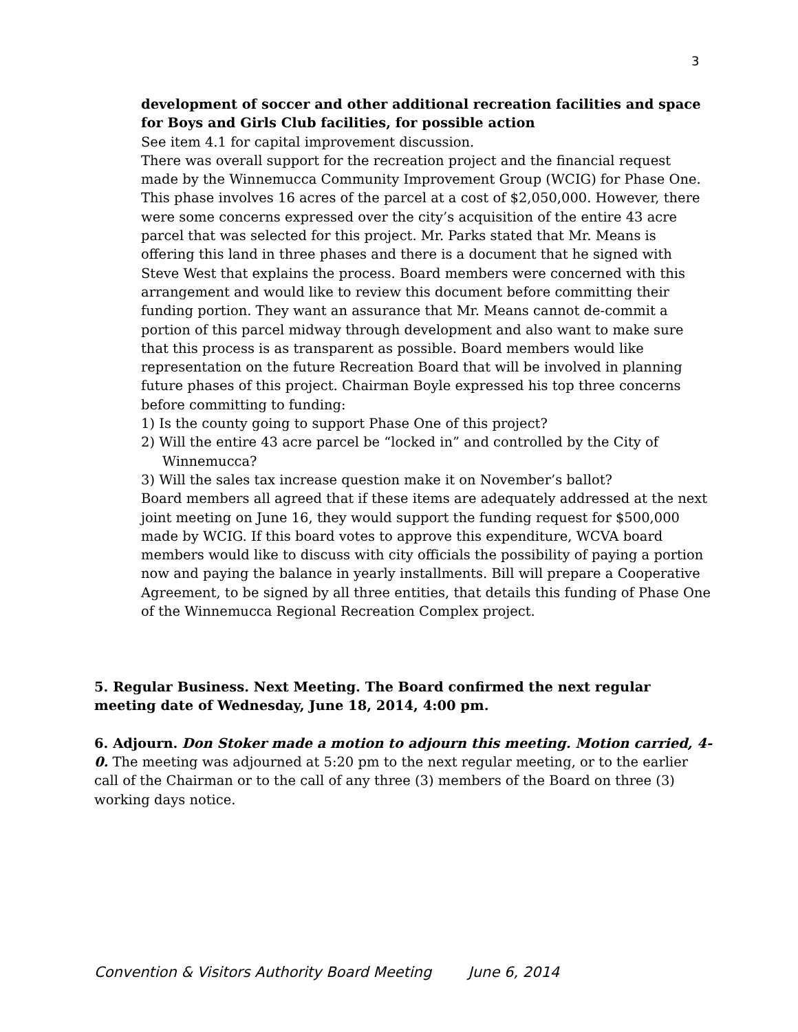3
development of soccer and other additional recreation facilities and space for Boys and Girls Club facilities, for possible action
See item 4.1 for capital improvement discussion.
There was overall support for the recreation project and the financial request made by the Winnemucca Community Improvement Group (WCIG) for Phase One. This phase involves 16 acres of the parcel at a cost of $2,050,000. However, there were some concerns expressed over the city’s acquisition of the entire 43 acre parcel that was selected for this project. Mr. Parks stated that Mr. Means is offering this land in three phases and there is a document that he signed with Steve West that explains the process. Board members were concerned with this arrangement and would like to review this document before committing their funding portion. They want an assurance that Mr. Means cannot de-commit a portion of this parcel midway through development and also want to make sure that this process is as transparent as possible. Board members would like representation on the future Recreation Board that will be involved in planning future phases of this project. Chairman Boyle expressed his top three concerns before committing to funding:
1) Is the county going to support Phase One of this project?
2) Will the entire 43 acre parcel be “locked in” and controlled by the City of
Winnemucca?
3) Will the sales tax increase question make it on November’s ballot?
Board members all agreed that if these items are adequately addressed at the next joint meeting on June 16, they would support the funding request for $500,000 made by WCIG. If this board votes to approve this expenditure, WCVA board members would like to discuss with city officials the possibility of paying a portion now and paying the balance in yearly installments. Bill will prepare a Cooperative Agreement, to be signed by all three entities, that details this funding of Phase One of the Winnemucca Regional Recreation Complex project.
5. Regular Business. Next Meeting. The Board confirmed the next regular meeting date of Wednesday, June 18, 2014, 4:00 pm.
6. Adjourn. Don Stoker made a motion to adjourn this meeting. Motion carried, 4-0. The meeting was adjourned at 5:20 pm to the next regular meeting, or to the earlier call of the Chairman or to the call of any three (3) members of the Board on three (3) working days notice.
Convention & Visitors Authority Board Meeting June 6, 2014